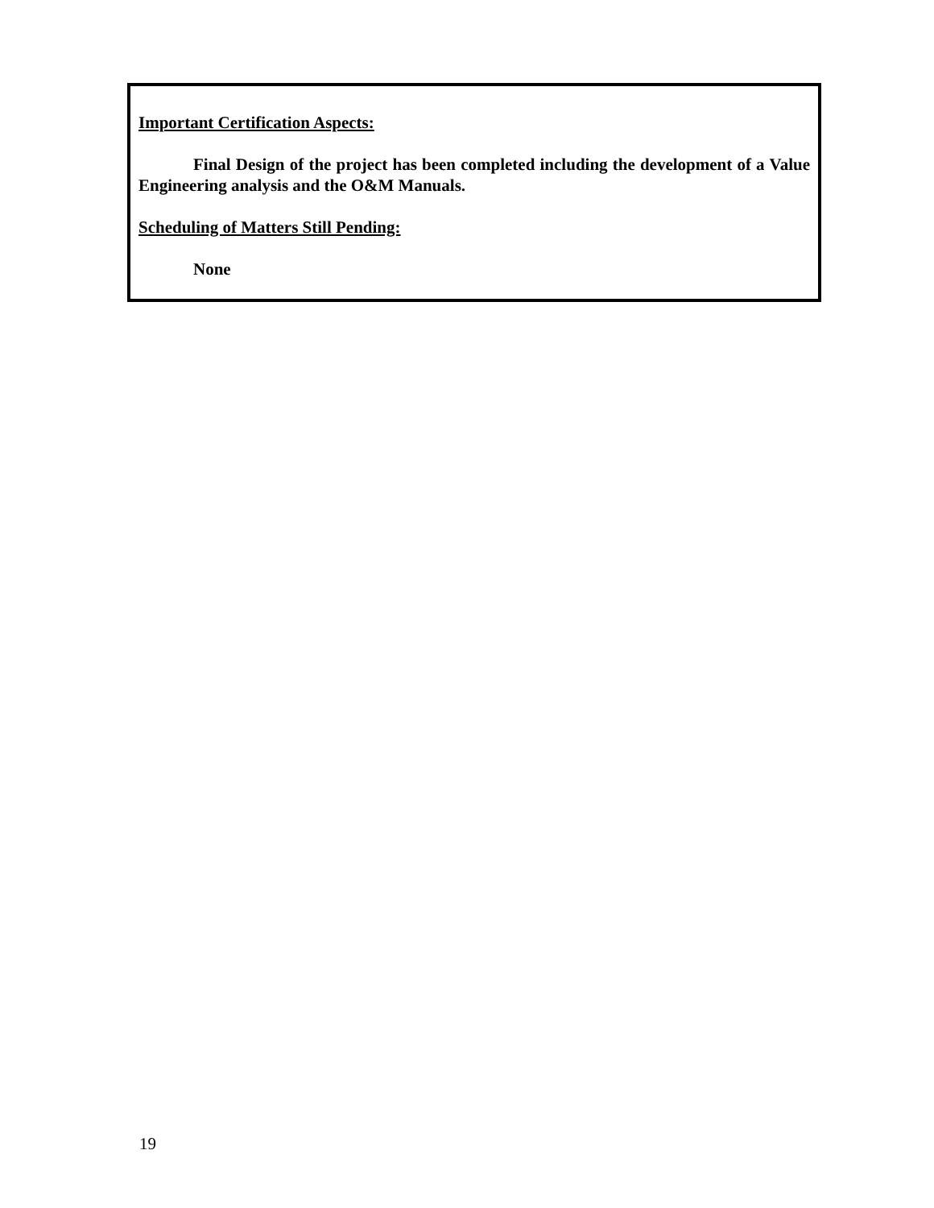Important Certification Aspects:
Final Design of the project has been completed including the development of a Value Engineering analysis and the O&M Manuals.
Scheduling of Matters Still Pending:
None
19